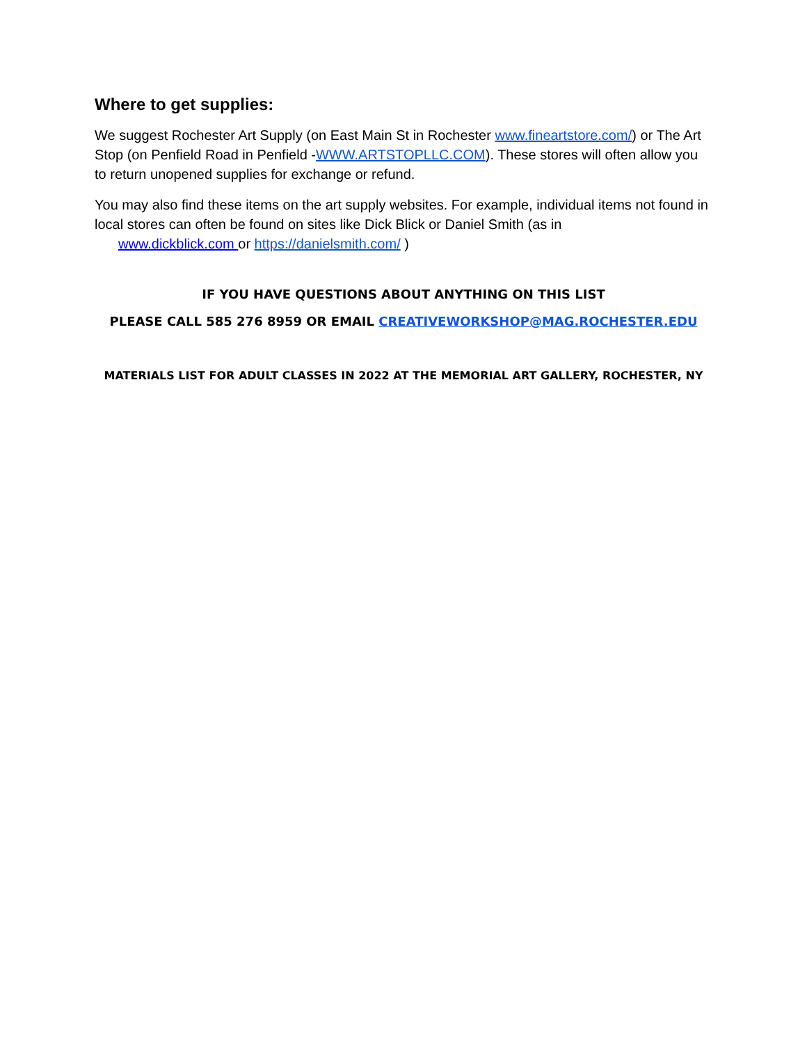Where to get supplies:
We suggest Rochester Art Supply (on East Main St in Rochester www.fineartstore.com/) or The Art Stop (on Penfield Road in Penfield -WWW.ARTSTOPLLC.COM). These stores will often allow you to return unopened supplies for exchange or refund.
You may also find these items on the art supply websites. For example, individual items not found in local stores can often be found on sites like Dick Blick or Daniel Smith (as in
www.dickblick.com or https://danielsmith.com/ )
IF YOU HAVE QUESTIONS ABOUT ANYTHING ON THIS LIST
PLEASE CALL 585 276 8959 OR EMAIL CREATIVEWORKSHOP@MAG.ROCHESTER.EDU
MATERIALS LIST FOR ADULT CLASSES IN 2022 AT THE MEMORIAL ART GALLERY, ROCHESTER, NY